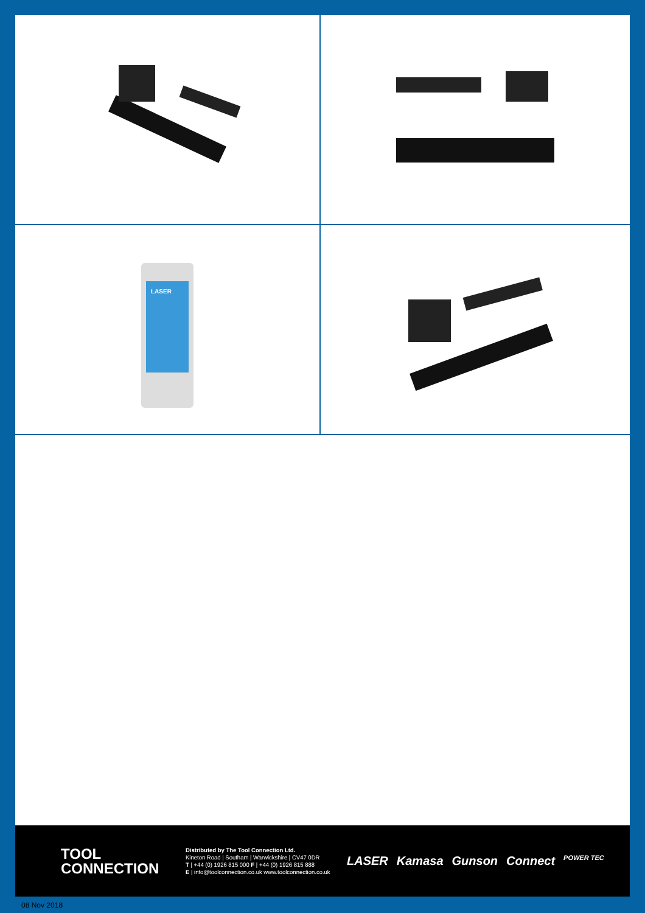LASER
TOOL
CONNECTION
Distributed by The Tool Connection Ltd.
Kineton Road | Southam | Warwickshire | CV47 0DR
T | +44 (0) 1926 815 000 F | +44 (0) 1926 815 888
E | info@toolconnection.co.uk www.toolconnection.co.uk
LASER Kamasa Gunson Connect POWER TEC
08 Nov 2018